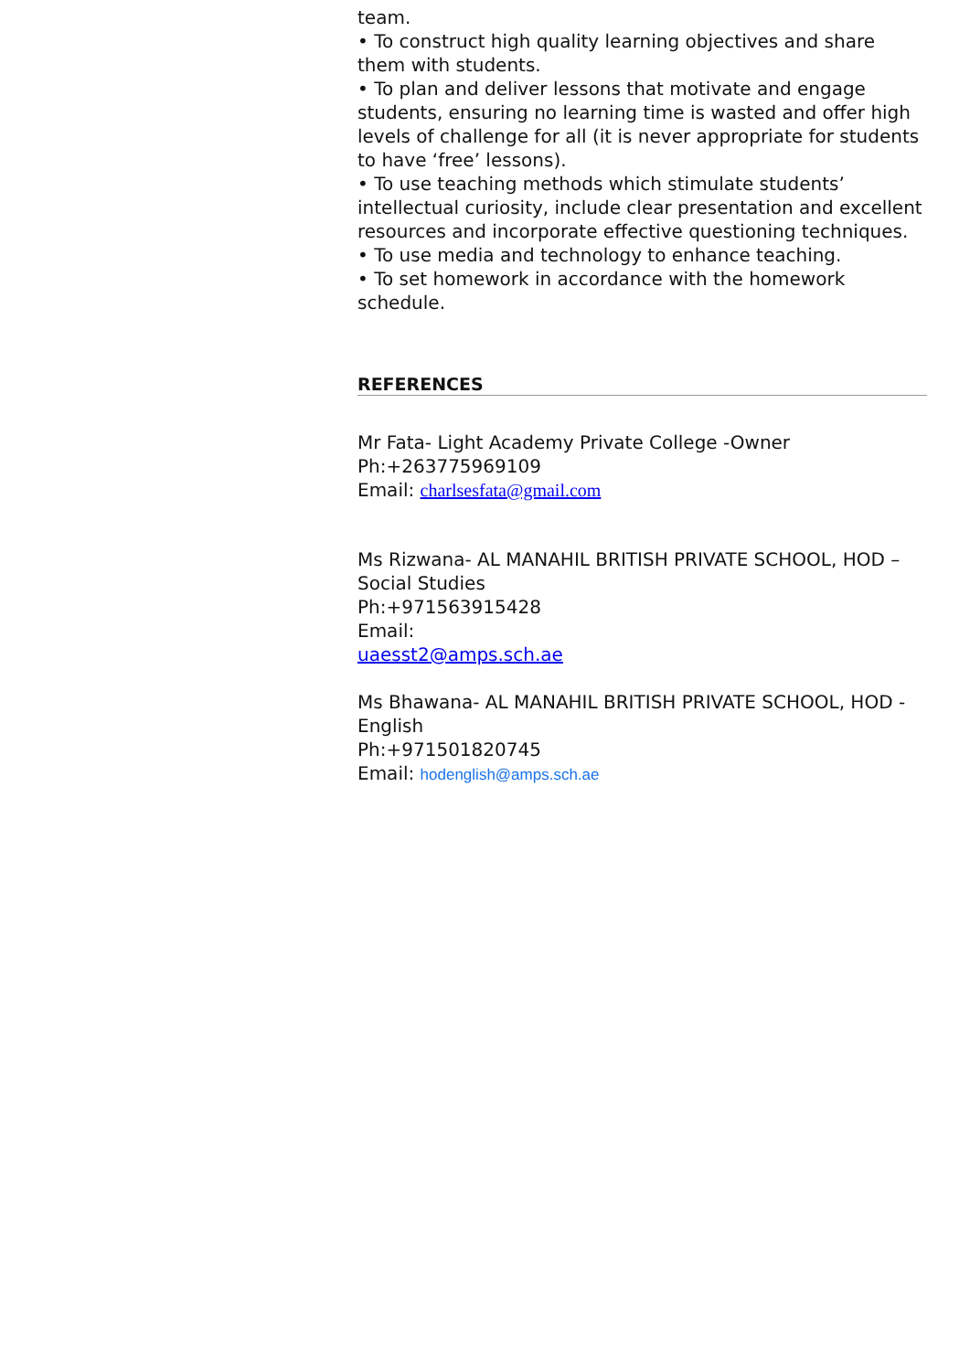team.
• To construct high quality learning objectives and share them with students.
• To plan and deliver lessons that motivate and engage students, ensuring no learning time is wasted and offer high levels of challenge for all (it is never appropriate for students to have ‘free’ lessons).
• To use teaching methods which stimulate students’ intellectual curiosity, include clear presentation and excellent resources and incorporate effective questioning techniques.
• To use media and technology to enhance teaching.
• To set homework in accordance with the homework schedule.
REFERENCES
Mr Fata- Light Academy Private College -Owner
Ph:+263775969109
Email: charlsesfata@gmail.com
Ms Rizwana- AL MANAHIL BRITISH PRIVATE SCHOOL, HOD – Social Studies
Ph:+971563915428
Email:
uaesst2@amps.sch.ae
Ms Bhawana- AL MANAHIL BRITISH PRIVATE SCHOOL, HOD - English
Ph:+971501820745
Email: hodenglish@amps.sch.ae